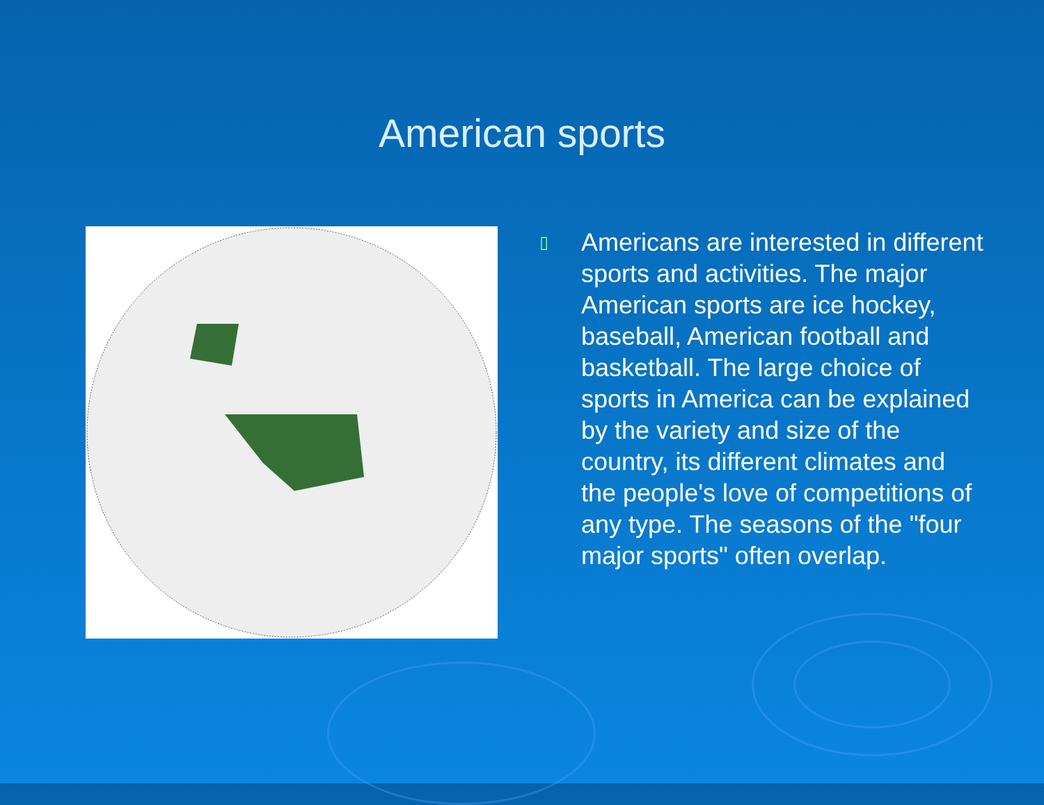American sports
▯
Americans are interested in different sports and activities. The major American sports are ice hockey, baseball, American football and basketball. The large choice of sports in America can be explained by the variety and size of the country, its different climates and the people's love of competitions of any type. The seasons of the "four major sports" often overlap.